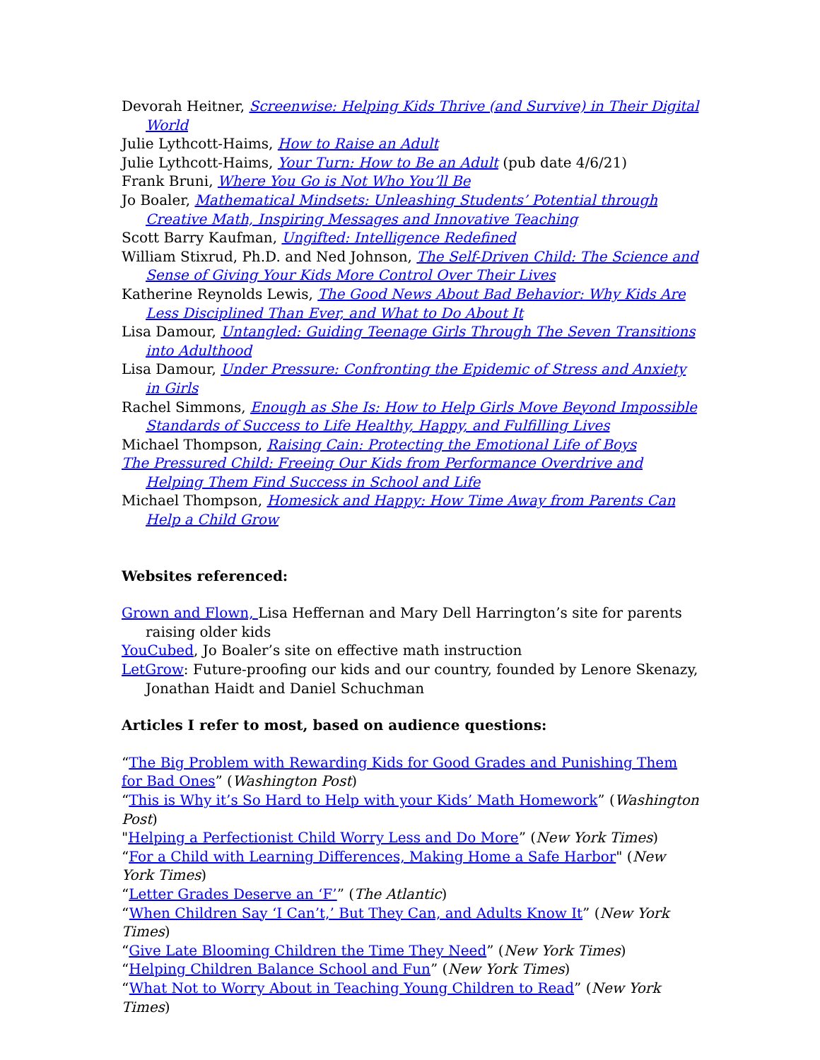Devorah Heitner, Screenwise: Helping Kids Thrive (and Survive) in Their Digital World
Julie Lythcott-Haims, How to Raise an Adult
Julie Lythcott-Haims, Your Turn: How to Be an Adult (pub date 4/6/21)
Frank Bruni, Where You Go is Not Who You’ll Be
Jo Boaler, Mathematical Mindsets: Unleashing Students’ Potential through Creative Math, Inspiring Messages and Innovative Teaching
Scott Barry Kaufman, Ungifted: Intelligence Redefined
William Stixrud, Ph.D. and Ned Johnson, The Self-Driven Child: The Science and Sense of Giving Your Kids More Control Over Their Lives
Katherine Reynolds Lewis, The Good News About Bad Behavior: Why Kids Are Less Disciplined Than Ever, and What to Do About It
Lisa Damour, Untangled: Guiding Teenage Girls Through The Seven Transitions into Adulthood
Lisa Damour, Under Pressure: Confronting the Epidemic of Stress and Anxiety in Girls
Rachel Simmons, Enough as She Is: How to Help Girls Move Beyond Impossible Standards of Success to Life Healthy, Happy, and Fulfilling Lives
Michael Thompson, Raising Cain: Protecting the Emotional Life of Boys
The Pressured Child: Freeing Our Kids from Performance Overdrive and Helping Them Find Success in School and Life
Michael Thompson, Homesick and Happy: How Time Away from Parents Can Help a Child Grow
Websites referenced:
Grown and Flown, Lisa Heffernan and Mary Dell Harrington’s site for parents raising older kids
YouCubed, Jo Boaler’s site on effective math instruction
LetGrow: Future-proofing our kids and our country, founded by Lenore Skenazy, Jonathan Haidt and Daniel Schuchman
Articles I refer to most, based on audience questions:
“The Big Problem with Rewarding Kids for Good Grades and Punishing Them for Bad Ones” (Washington Post)
“This is Why it’s So Hard to Help with your Kids’ Math Homework” (Washington Post)
"Helping a Perfectionist Child Worry Less and Do More” (New York Times)
“For a Child with Learning Differences, Making Home a Safe Harbor" (New York Times)
“Letter Grades Deserve an ‘F’” (The Atlantic)
“When Children Say ‘I Can’t,’ But They Can, and Adults Know It” (New York Times)
“Give Late Blooming Children the Time They Need” (New York Times)
“Helping Children Balance School and Fun” (New York Times)
“What Not to Worry About in Teaching Young Children to Read” (New York Times)